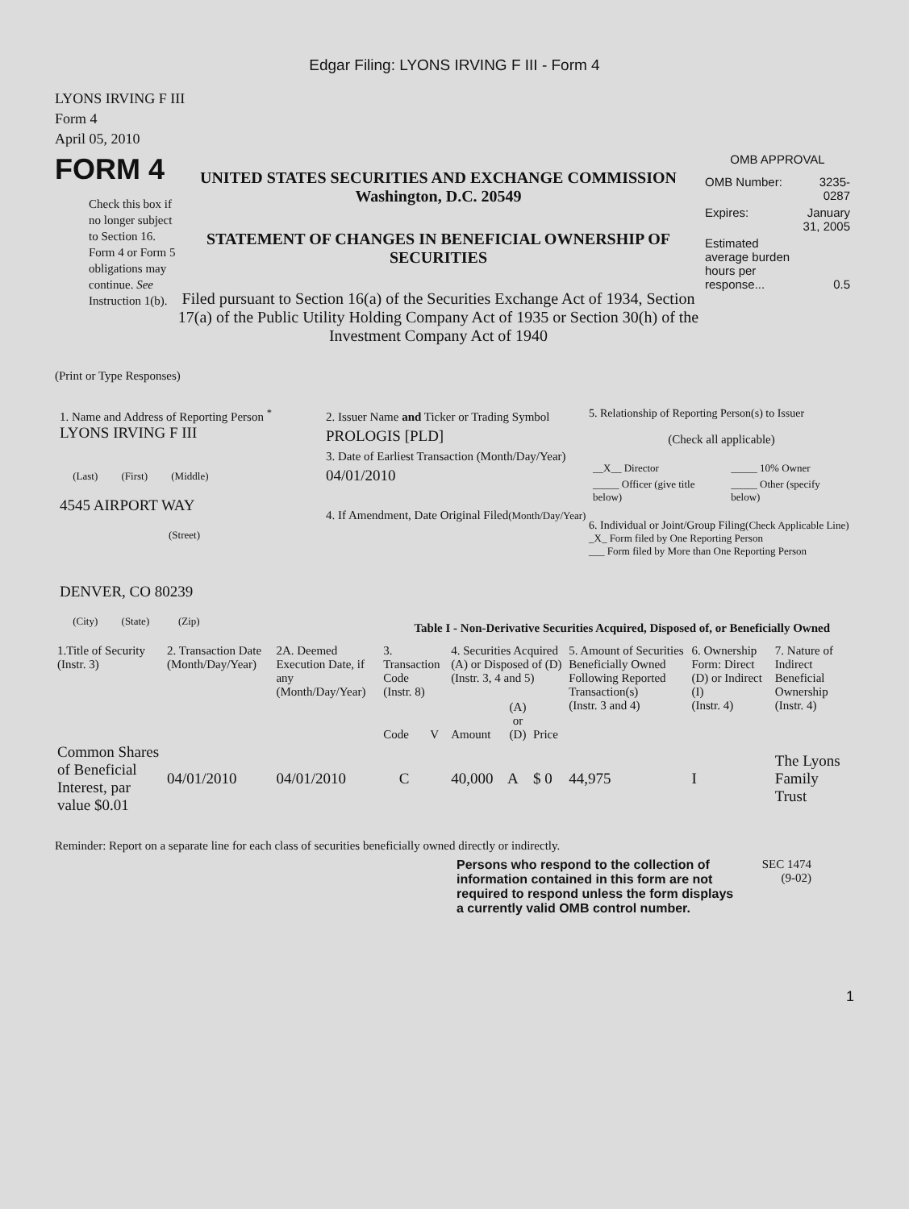Edgar Filing: LYONS IRVING F III - Form 4
LYONS IRVING F III
Form 4
April 05, 2010
FORM 4
Check this box if no longer subject to Section 16. Form 4 or Form 5 obligations may continue. See Instruction 1(b).
UNITED STATES SECURITIES AND EXCHANGE COMMISSION
Washington, D.C. 20549
STATEMENT OF CHANGES IN BENEFICIAL OWNERSHIP OF SECURITIES
Filed pursuant to Section 16(a) of the Securities Exchange Act of 1934, Section 17(a) of the Public Utility Holding Company Act of 1935 or Section 30(h) of the Investment Company Act of 1940
OMB APPROVAL
| OMB Number: | 3235-0287 |
| Expires: | January 31, 2005 |
| Estimated average burden hours per response... | 0.5 |
(Print or Type Responses)
1. Name and Address of Reporting Person <sup>*</sup>
LYONS IRVING F III
(Last) (First) (Middle)
4545 AIRPORT WAY
(Street)
DENVER, CO 80239
(City) (State) (Zip)
2. Issuer Name and Ticker or Trading Symbol
PROLOGIS [PLD]
3. Date of Earliest Transaction (Month/Day/Year)
04/01/2010
4. If Amendment, Date Original Filed(Month/Day/Year)
5. Relationship of Reporting Person(s) to Issuer
(Check all applicable)
| __X__ Director | _____ 10% Owner |
| _____ Officer (give title below) | _____ Other (specify below) |
6. Individual or Joint/Group Filing(Check Applicable Line)
_X_ Form filed by One Reporting Person
___ Form filed by More than One Reporting Person
Table I - Non-Derivative Securities Acquired, Disposed of, or Beneficially Owned
| 1.Title of Security (Instr. 3) | 2. Transaction Date (Month/Day/Year) | 2A. Deemed Execution Date, if any (Month/Day/Year) | 3. Transaction Code (Instr. 8) | | 4. Securities Acquired (A) or Disposed of (D) (Instr. 3, 4 and 5) | | | 5. Amount of Securities Beneficially Owned Following Reported Transaction(s) (Instr. 3 and 4) | 6. Ownership Form: Direct (D) or Indirect (I) (Instr. 4) | 7. Nature of Indirect Beneficial Ownership (Instr. 4) |
| --- | --- | --- | --- | --- | --- | --- | --- | --- | --- | --- |
| | | | Code | V | Amount | (A) or (D) | Price | | | |
| Common Shares of Beneficial Interest, par value $0.01 | 04/01/2010 | 04/01/2010 | C | | 40,000 | A | $ 0 | 44,975 | I | The Lyons Family Trust |
Reminder: Report on a separate line for each class of securities beneficially owned directly or indirectly.
Persons who respond to the collection of information contained in this form are not required to respond unless the form displays a currently valid OMB control number.
SEC 1474
(9-02)
1